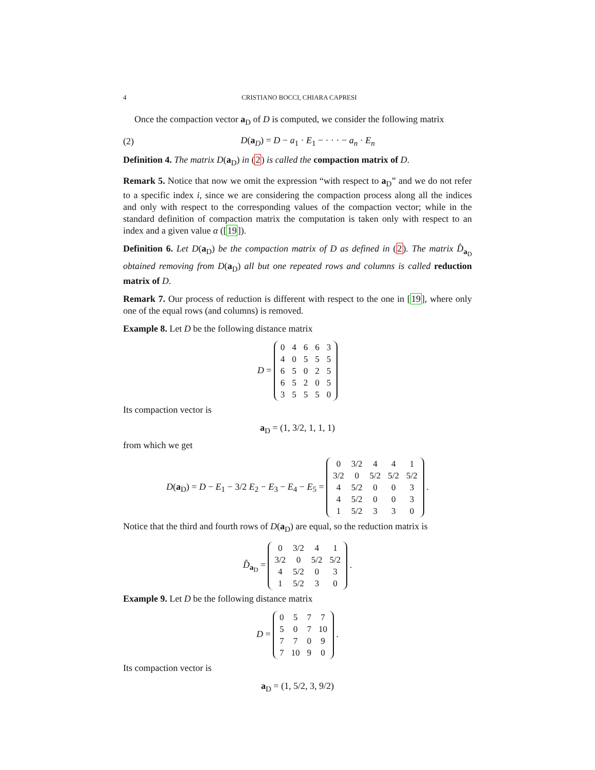4 CRISTIANO BOCCI, CHIARA CAPRESI
Once the compaction vector a<sub>D</sub> of D is computed, we consider the following matrix
(2) D(a<sub>D</sub>) = D − a<sub>1</sub> · E<sub>1</sub> − · · · − a<sub>n</sub> · E<sub>n</sub>
Definition 4. The matrix D(a<sub>D</sub>) in (2) is called the compaction matrix of D.
Remark 5. Notice that now we omit the expression “with respect to a<sub>D</sub>” and we do not refer to a specific index i, since we are considering the compaction process along all the indices and only with respect to the corresponding values of the compaction vector; while in the standard definition of compaction matrix the computation is taken only with respect to an index and a given value α ([19]).
Definition 6. Let D(a<sub>D</sub>) be the compaction matrix of D as defined in (2). The matrix D̂<sub>a<sub>D</sub></sub> obtained removing from D(a<sub>D</sub>) all but one repeated rows and columns is called reduction matrix of D.
Remark 7. Our process of reduction is different with respect to the one in [19], where only one of the equal rows (and columns) is removed.
Example 8. Let D be the following distance matrix
D =
| 0 | 4 | 6 | 6 | 3 |
| 4 | 0 | 5 | 5 | 5 |
| 6 | 5 | 0 | 2 | 5 |
| 6 | 5 | 2 | 0 | 5 |
| 3 | 5 | 5 | 5 | 0 |
Its compaction vector is
a<sub>D</sub> = (1, 3/2, 1, 1, 1)
from which we get
D(a<sub>D</sub>) = D − E<sub>1</sub> − 3/2 E<sub>2</sub> − E<sub>3</sub> − E<sub>4</sub> − E<sub>5</sub> =
| 0 | 3/2 | 4 | 4 | 1 |
| 3/2 | 0 | 5/2 | 5/2 | 5/2 |
| 4 | 5/2 | 0 | 0 | 3 |
| 4 | 5/2 | 0 | 0 | 3 |
| 1 | 5/2 | 3 | 3 | 0 |
.
Notice that the third and fourth rows of D(a<sub>D</sub>) are equal, so the reduction matrix is
D̂<sub>a<sub>D</sub></sub> =
| 0 | 3/2 | 4 | 1 |
| 3/2 | 0 | 5/2 | 5/2 |
| 4 | 5/2 | 0 | 3 |
| 1 | 5/2 | 3 | 0 |
.
Example 9. Let D be the following distance matrix
D =
| 0 | 5 | 7 | 7 |
| 5 | 0 | 7 | 10 |
| 7 | 7 | 0 | 9 |
| 7 | 10 | 9 | 0 |
.
Its compaction vector is
a<sub>D</sub> = (1, 5/2, 3, 9/2)